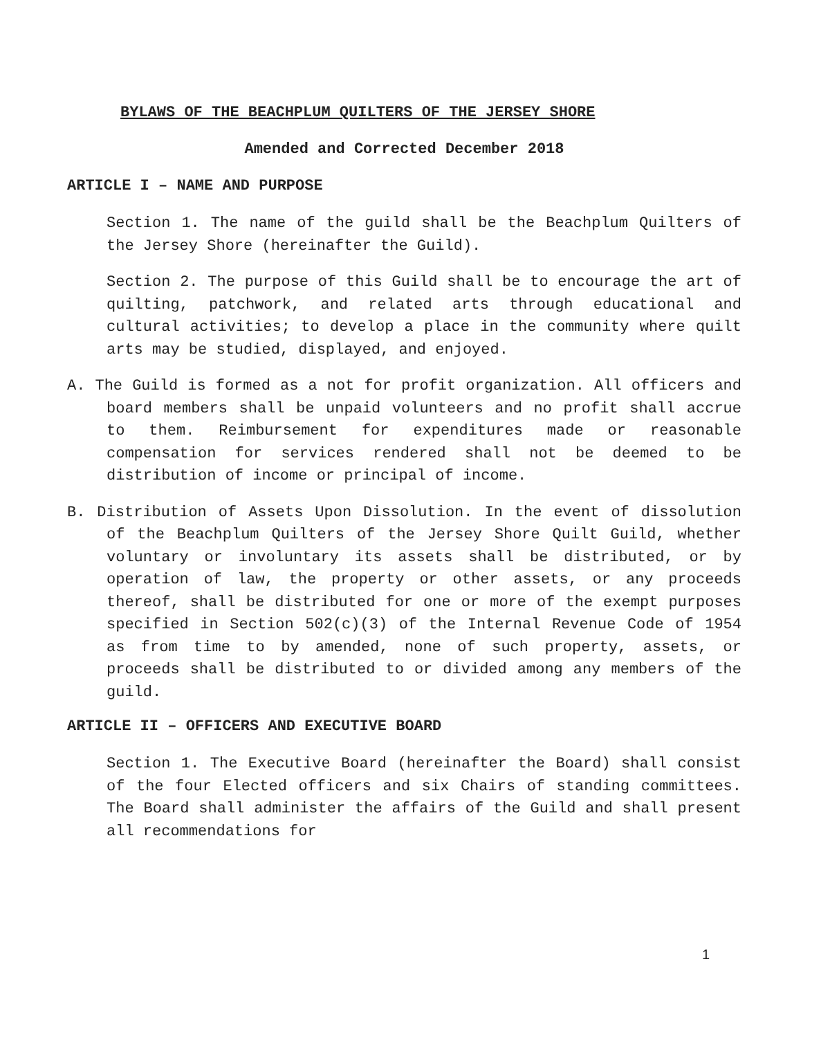BYLAWS OF THE BEACHPLUM QUILTERS OF THE JERSEY SHORE
Amended and Corrected December 2018
ARTICLE I – NAME AND PURPOSE
Section 1. The name of the guild shall be the Beachplum Quilters of the Jersey Shore (hereinafter the Guild).
Section 2. The purpose of this Guild shall be to encourage the art of quilting, patchwork, and related arts through educational and cultural activities; to develop a place in the community where quilt arts may be studied, displayed, and enjoyed.
A. The Guild is formed as a not for profit organization. All officers and board members shall be unpaid volunteers and no profit shall accrue to them. Reimbursement for expenditures made or reasonable compensation for services rendered shall not be deemed to be distribution of income or principal of income.
B. Distribution of Assets Upon Dissolution. In the event of dissolution of the Beachplum Quilters of the Jersey Shore Quilt Guild, whether voluntary or involuntary its assets shall be distributed, or by operation of law, the property or other assets, or any proceeds thereof, shall be distributed for one or more of the exempt purposes specified in Section 502(c)(3) of the Internal Revenue Code of 1954 as from time to by amended, none of such property, assets, or proceeds shall be distributed to or divided among any members of the guild.
ARTICLE II – OFFICERS AND EXECUTIVE BOARD
Section 1. The Executive Board (hereinafter the Board) shall consist of the four Elected officers and six Chairs of standing committees. The Board shall administer the affairs of the Guild and shall present all recommendations for
1